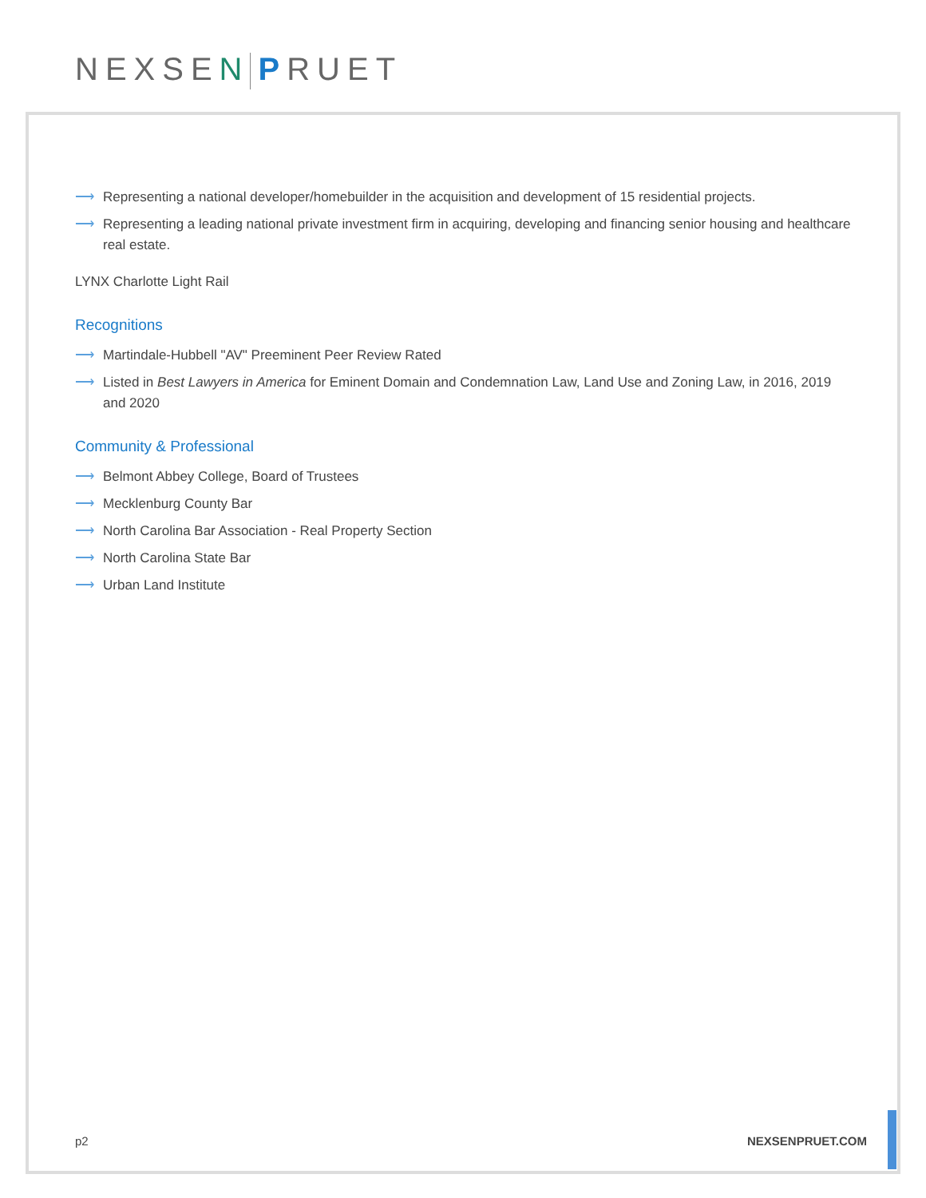NEXSEN PRUET
⟶ Representing a national developer/homebuilder in the acquisition and development of 15 residential projects.
⟶ Representing a leading national private investment firm in acquiring, developing and financing senior housing and healthcare real estate.
LYNX Charlotte Light Rail
Recognitions
⟶ Martindale-Hubbell "AV" Preeminent Peer Review Rated
⟶ Listed in Best Lawyers in America for Eminent Domain and Condemnation Law, Land Use and Zoning Law, in 2016, 2019 and 2020
Community & Professional
⟶ Belmont Abbey College, Board of Trustees
⟶ Mecklenburg County Bar
⟶ North Carolina Bar Association - Real Property Section
⟶ North Carolina State Bar
⟶ Urban Land Institute
p2 NEXSENPRUET.COM